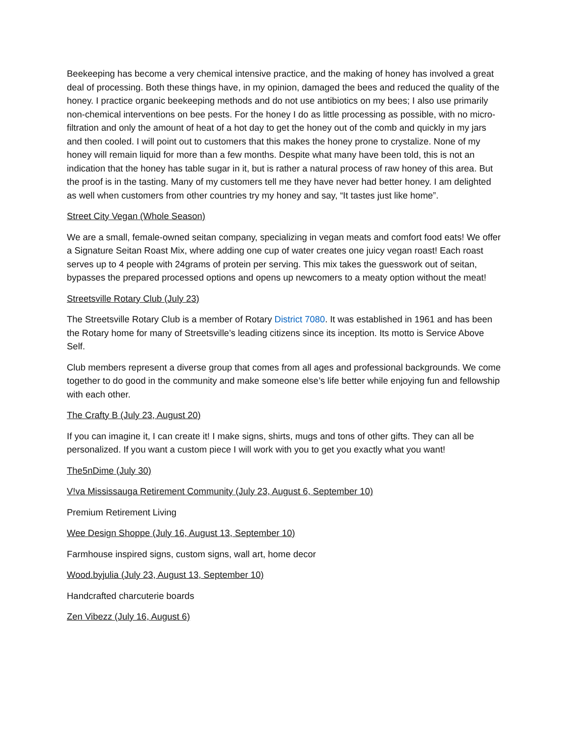Beekeeping has become a very chemical intensive practice, and the making of honey has involved a great deal of processing. Both these things have, in my opinion, damaged the bees and reduced the quality of the honey. I practice organic beekeeping methods and do not use antibiotics on my bees; I also use primarily non-chemical interventions on bee pests. For the honey I do as little processing as possible, with no micro-filtration and only the amount of heat of a hot day to get the honey out of the comb and quickly in my jars and then cooled. I will point out to customers that this makes the honey prone to crystalize. None of my honey will remain liquid for more than a few months. Despite what many have been told, this is not an indication that the honey has table sugar in it, but is rather a natural process of raw honey of this area. But the proof is in the tasting. Many of my customers tell me they have never had better honey. I am delighted as well when customers from other countries try my honey and say, “It tastes just like home”.
Street City Vegan (Whole Season)
We are a small, female-owned seitan company, specializing in vegan meats and comfort food eats! We offer a Signature Seitan Roast Mix, where adding one cup of water creates one juicy vegan roast! Each roast serves up to 4 people with 24grams of protein per serving. This mix takes the guesswork out of seitan, bypasses the prepared processed options and opens up newcomers to a meaty option without the meat!
Streetsville Rotary Club (July 23)
The Streetsville Rotary Club is a member of Rotary District 7080. It was established in 1961 and has been the Rotary home for many of Streetsville’s leading citizens since its inception. Its motto is Service Above Self.
Club members represent a diverse group that comes from all ages and professional backgrounds. We come together to do good in the community and make someone else’s life better while enjoying fun and fellowship with each other.
The Crafty B (July 23, August 20)
If you can imagine it, I can create it! I make signs, shirts, mugs and tons of other gifts. They can all be personalized. If you want a custom piece I will work with you to get you exactly what you want!
The5nDime (July 30)
V!va Mississauga Retirement Community (July 23, August 6, September 10)
Premium Retirement Living
Wee Design Shoppe (July 16, August 13, September 10)
Farmhouse inspired signs, custom signs, wall art, home decor
Wood.byjulia (July 23, August 13, September 10)
Handcrafted charcuterie boards
Zen Vibezz (July 16, August 6)